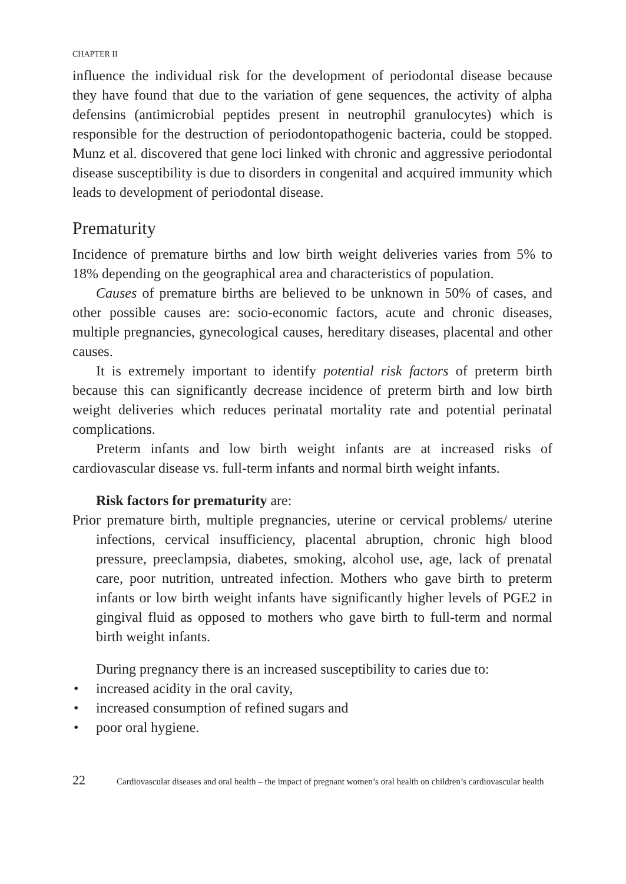CHAPTER II
influence the individual risk for the development of periodontal disease because they have found that due to the variation of gene sequences, the activity of alpha defensins (antimicrobial peptides present in neutrophil granulocytes) which is responsible for the destruction of periodontopathogenic bacteria, could be stopped. Munz et al. discovered that gene loci linked with chronic and aggressive periodontal disease susceptibility is due to disorders in congenital and acquired immunity which leads to development of periodontal disease.
Prematurity
Incidence of premature births and low birth weight deliveries varies from 5% to 18% depending on the geographical area and characteristics of population.
Causes of premature births are believed to be unknown in 50% of cases, and other possible causes are: socio-economic factors, acute and chronic diseases, multiple pregnancies, gynecological causes, hereditary diseases, placental and other causes.
It is extremely important to identify potential risk factors of preterm birth because this can significantly decrease incidence of preterm birth and low birth weight deliveries which reduces perinatal mortality rate and potential perinatal complications.
Preterm infants and low birth weight infants are at increased risks of cardiovascular disease vs. full-term infants and normal birth weight infants.
Risk factors for prematurity are:
Prior premature birth, multiple pregnancies, uterine or cervical problems/ uterine infections, cervical insufficiency, placental abruption, chronic high blood pressure, preeclampsia, diabetes, smoking, alcohol use, age, lack of prenatal care, poor nutrition, untreated infection. Mothers who gave birth to preterm infants or low birth weight infants have significantly higher levels of PGE2 in gingival fluid as opposed to mothers who gave birth to full-term and normal birth weight infants.
During pregnancy there is an increased susceptibility to caries due to:
• increased acidity in the oral cavity,
• increased consumption of refined sugars and
• poor oral hygiene.
22 Cardiovascular diseases and oral health – the impact of pregnant women’s oral health on children’s cardiovascular health